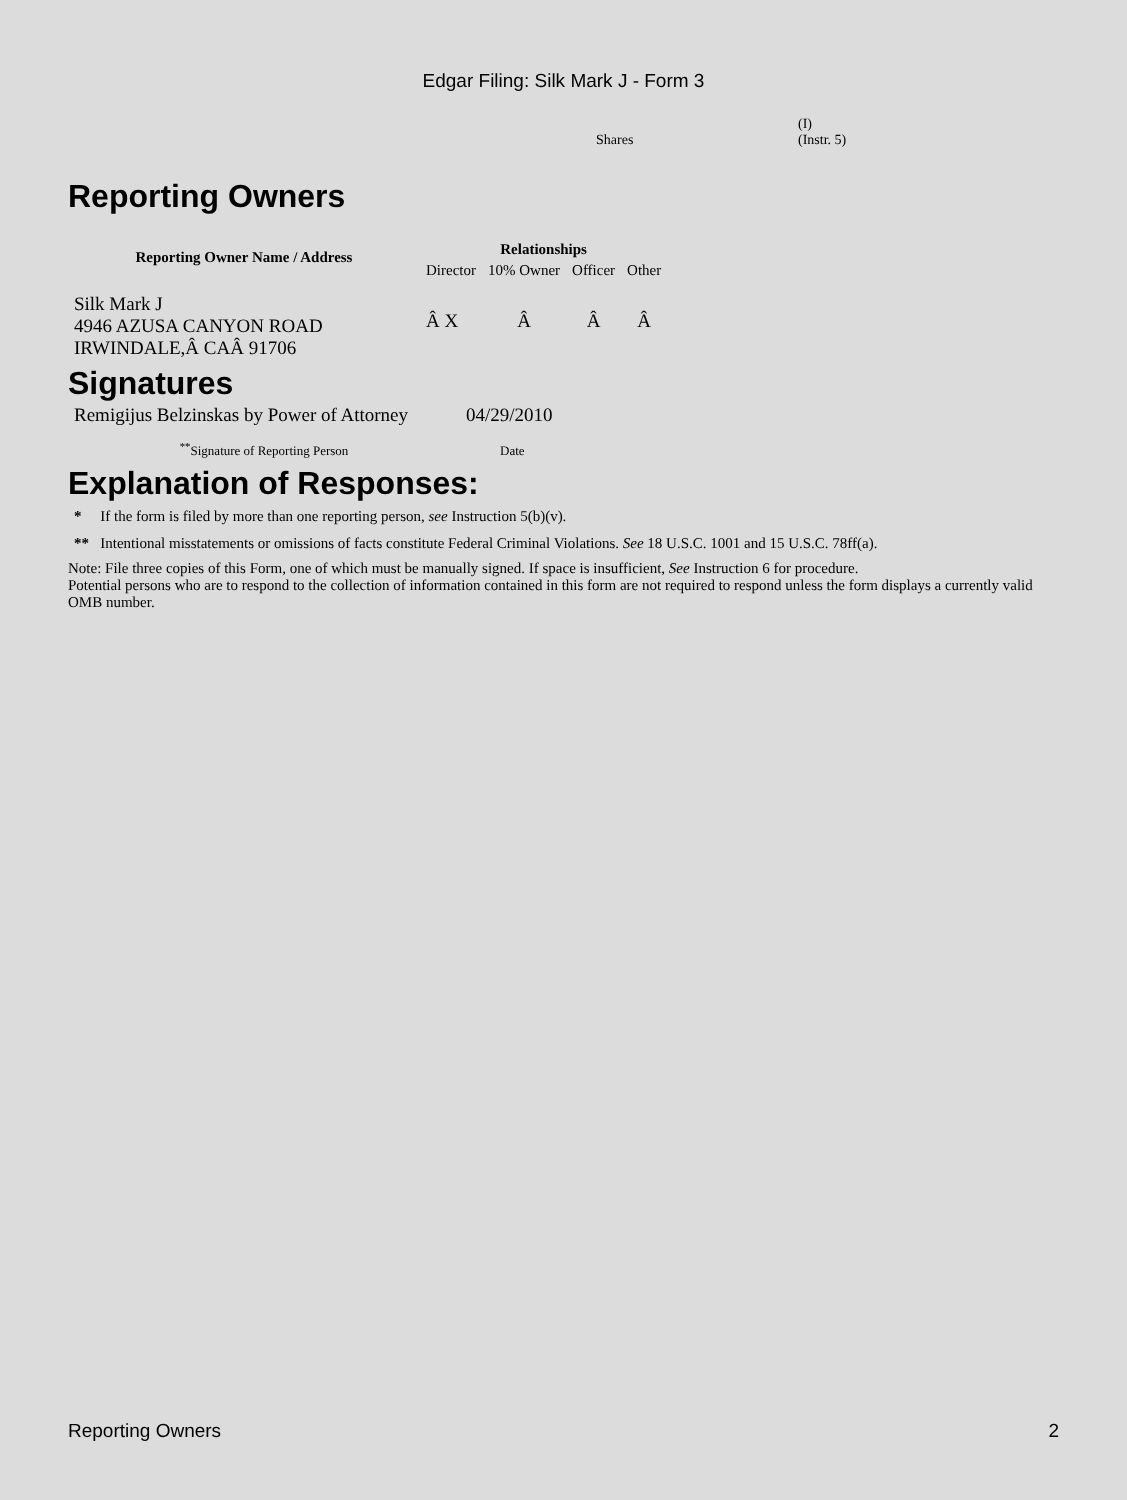Edgar Filing: Silk Mark J - Form 3
| Shares | (I) (Instr. 5) |
Reporting Owners
| Reporting Owner Name / Address | Relationships | | | |
| --- | --- | --- | --- | --- |
| | Director | 10% Owner | Officer | Other |
| Silk Mark J 4946 AZUSA CANYON ROAD IRWINDALE,Â CAÂ 91706 | Â X | Â | Â | Â |
Signatures
| Remigijus Belzinskas by Power of Attorney | 04/29/2010 |
| <sup>**</sup> Signature of Reporting Person | Date |
Explanation of Responses:
* If the form is filed by more than one reporting person, see Instruction 5(b)(v).
** Intentional misstatements or omissions of facts constitute Federal Criminal Violations. See 18 U.S.C. 1001 and 15 U.S.C. 78ff(a).
Note: File three copies of this Form, one of which must be manually signed. If space is insufficient, See Instruction 6 for procedure.
Potential persons who are to respond to the collection of information contained in this form are not required to respond unless the form displays a currently valid OMB number.
Reporting Owners 2